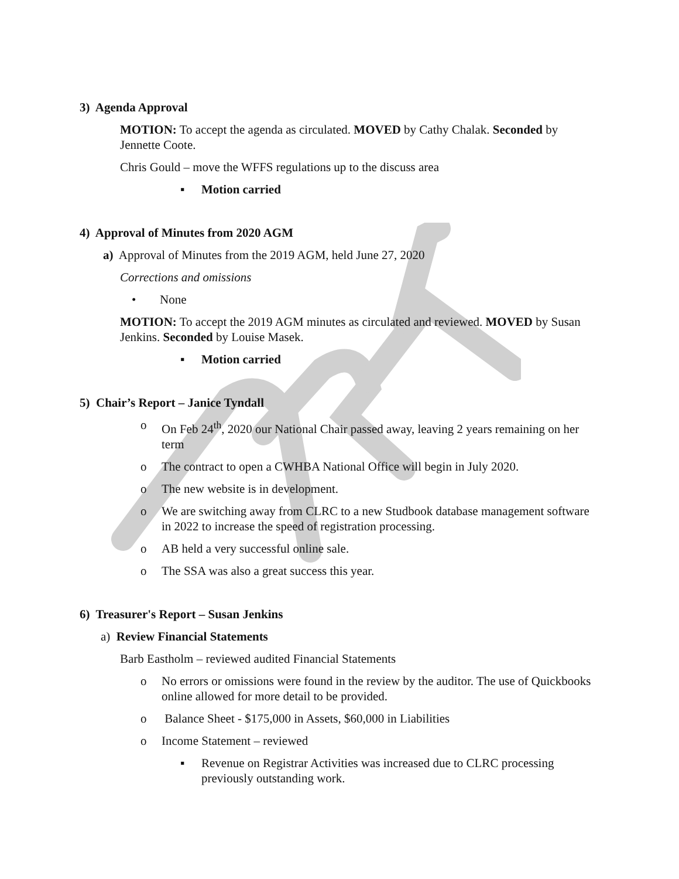3) Agenda Approval
MOTION: To accept the agenda as circulated. MOVED by Cathy Chalak. Seconded by Jennette Coote.
Chris Gould – move the WFFS regulations up to the discuss area
▪ Motion carried
4) Approval of Minutes from 2020 AGM
a) Approval of Minutes from the 2019 AGM, held June 27, 2020
Corrections and omissions
• None
MOTION: To accept the 2019 AGM minutes as circulated and reviewed. MOVED by Susan Jenkins. Seconded by Louise Masek.
▪ Motion carried
5) Chair’s Report – Janice Tyndall
o On Feb 24<sup>th</sup>, 2020 our National Chair passed away, leaving 2 years remaining on her term
o The contract to open a CWHBA National Office will begin in July 2020.
o The new website is in development.
o We are switching away from CLRC to a new Studbook database management software in 2022 to increase the speed of registration processing.
o AB held a very successful online sale.
o The SSA was also a great success this year.
6) Treasurer's Report – Susan Jenkins
a) Review Financial Statements
Barb Eastholm – reviewed audited Financial Statements
o No errors or omissions were found in the review by the auditor. The use of Quickbooks online allowed for more detail to be provided.
o Balance Sheet - $175,000 in Assets, $60,000 in Liabilities
o Income Statement – reviewed
▪ Revenue on Registrar Activities was increased due to CLRC processing previously outstanding work.